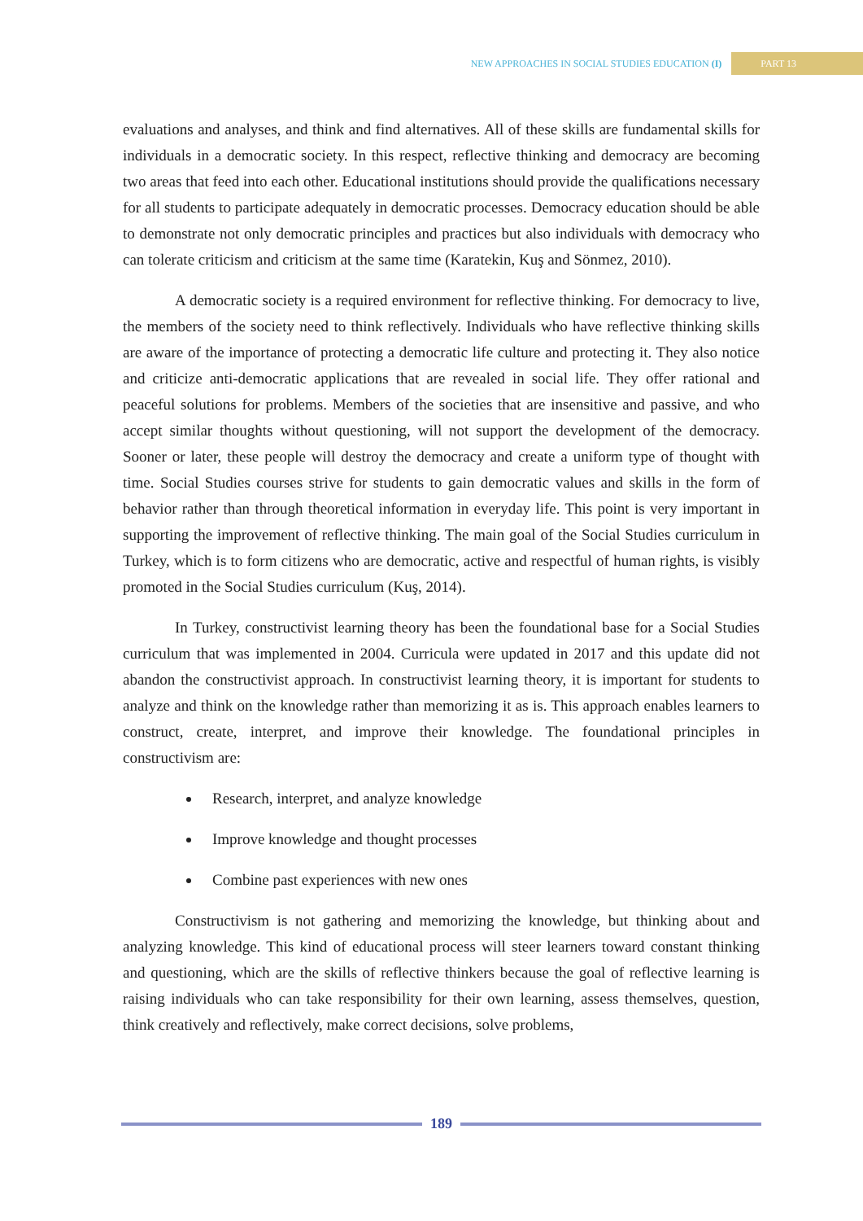NEW APPROACHES IN SOCIAL STUDIES EDUCATION (I) PART 13
evaluations and analyses, and think and find alternatives. All of these skills are fundamental skills for individuals in a democratic society. In this respect, reflective thinking and democracy are becoming two areas that feed into each other. Educational institutions should provide the qualifications necessary for all students to participate adequately in democratic processes. Democracy education should be able to demonstrate not only democratic principles and practices but also individuals with democracy who can tolerate criticism and criticism at the same time (Karatekin, Kuş and Sönmez, 2010).
A democratic society is a required environment for reflective thinking. For democracy to live, the members of the society need to think reflectively. Individuals who have reflective thinking skills are aware of the importance of protecting a democratic life culture and protecting it. They also notice and criticize anti-democratic applications that are revealed in social life. They offer rational and peaceful solutions for problems. Members of the societies that are insensitive and passive, and who accept similar thoughts without questioning, will not support the development of the democracy. Sooner or later, these people will destroy the democracy and create a uniform type of thought with time. Social Studies courses strive for students to gain democratic values and skills in the form of behavior rather than through theoretical information in everyday life. This point is very important in supporting the improvement of reflective thinking. The main goal of the Social Studies curriculum in Turkey, which is to form citizens who are democratic, active and respectful of human rights, is visibly promoted in the Social Studies curriculum (Kuş, 2014).
In Turkey, constructivist learning theory has been the foundational base for a Social Studies curriculum that was implemented in 2004. Curricula were updated in 2017 and this update did not abandon the constructivist approach. In constructivist learning theory, it is important for students to analyze and think on the knowledge rather than memorizing it as is. This approach enables learners to construct, create, interpret, and improve their knowledge. The foundational principles in constructivism are:
Research, interpret, and analyze knowledge
Improve knowledge and thought processes
Combine past experiences with new ones
Constructivism is not gathering and memorizing the knowledge, but thinking about and analyzing knowledge. This kind of educational process will steer learners toward constant thinking and questioning, which are the skills of reflective thinkers because the goal of reflective learning is raising individuals who can take responsibility for their own learning, assess themselves, question, think creatively and reflectively, make correct decisions, solve problems,
189